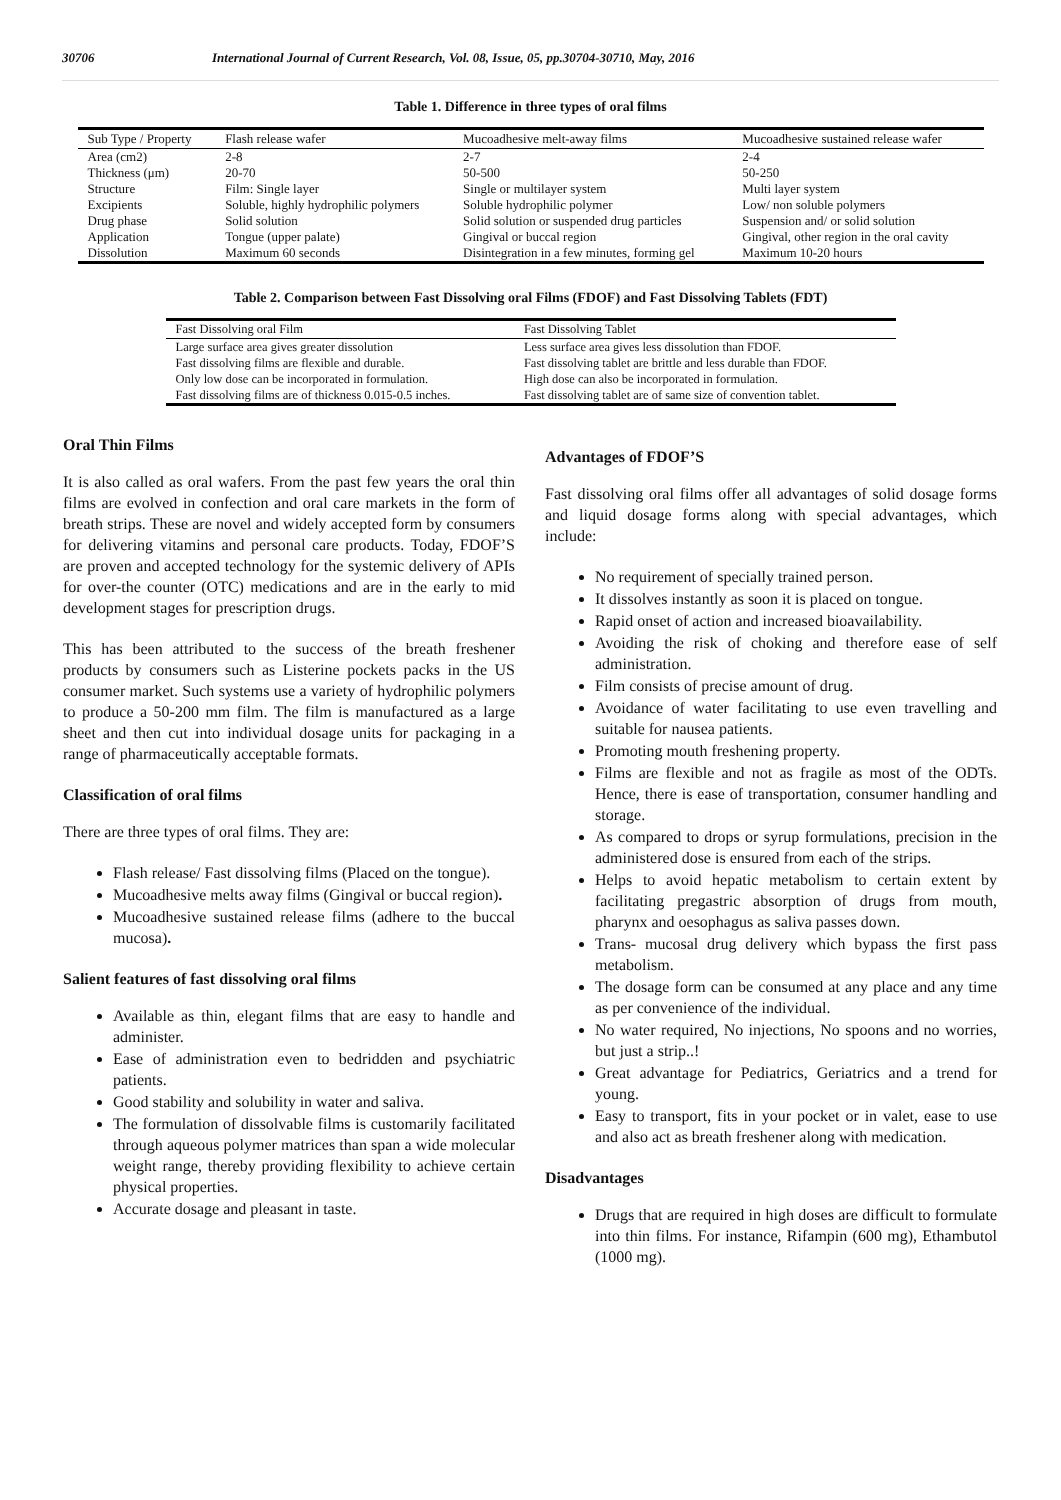30706 International Journal of Current Research, Vol. 08, Issue, 05, pp.30704-30710, May, 2016
Table 1. Difference in three types of oral films
| Sub Type / Property | Flash release wafer | Mucoadhesive melt-away films | Mucoadhesive sustained release wafer |
| --- | --- | --- | --- |
| Area (cm2) | 2-8 | 2-7 | 2-4 |
| Thickness (μm) | 20-70 | 50-500 | 50-250 |
| Structure | Film: Single layer | Single or multilayer system | Multi layer system |
| Excipients | Soluble, highly hydrophilic polymers | Soluble hydrophilic polymer | Low/ non soluble polymers |
| Drug phase | Solid solution | Solid solution or suspended drug particles | Suspension and/ or solid solution |
| Application | Tongue (upper palate) | Gingival or buccal region | Gingival, other region in the oral cavity |
| Dissolution | Maximum 60 seconds | Disintegration in a few minutes, forming gel | Maximum 10-20 hours |
Table 2. Comparison between Fast Dissolving oral Films (FDOF) and Fast Dissolving Tablets (FDT)
| Fast Dissolving oral Film | Fast Dissolving Tablet |
| --- | --- |
| Large surface area gives greater dissolution | Less surface area gives less dissolution than FDOF. |
| Fast dissolving films are flexible and durable. | Fast dissolving tablet are brittle and less durable than FDOF. |
| Only low dose can be incorporated in formulation. | High dose can also be incorporated in formulation. |
| Fast dissolving films are of thickness 0.015-0.5 inches. | Fast dissolving tablet are of same size of convention tablet. |
Oral Thin Films
It is also called as oral wafers. From the past few years the oral thin films are evolved in confection and oral care markets in the form of breath strips. These are novel and widely accepted form by consumers for delivering vitamins and personal care products. Today, FDOF’S are proven and accepted technology for the systemic delivery of APIs for over-the counter (OTC) medications and are in the early to mid development stages for prescription drugs.
This has been attributed to the success of the breath freshener products by consumers such as Listerine pockets packs in the US consumer market. Such systems use a variety of hydrophilic polymers to produce a 50-200 mm film. The film is manufactured as a large sheet and then cut into individual dosage units for packaging in a range of pharmaceutically acceptable formats.
Classification of oral films
There are three types of oral films. They are:
Flash release/ Fast dissolving films (Placed on the tongue).
Mucoadhesive melts away films (Gingival or buccal region).
Mucoadhesive sustained release films (adhere to the buccal mucosa).
Salient features of fast dissolving oral films
Available as thin, elegant films that are easy to handle and administer.
Ease of administration even to bedridden and psychiatric patients.
Good stability and solubility in water and saliva.
The formulation of dissolvable films is customarily facilitated through aqueous polymer matrices than span a wide molecular weight range, thereby providing flexibility to achieve certain physical properties.
Accurate dosage and pleasant in taste.
Advantages of FDOF’S
Fast dissolving oral films offer all advantages of solid dosage forms and liquid dosage forms along with special advantages, which include:
No requirement of specially trained person.
It dissolves instantly as soon it is placed on tongue.
Rapid onset of action and increased bioavailability.
Avoiding the risk of choking and therefore ease of self administration.
Film consists of precise amount of drug.
Avoidance of water facilitating to use even travelling and suitable for nausea patients.
Promoting mouth freshening property.
Films are flexible and not as fragile as most of the ODTs. Hence, there is ease of transportation, consumer handling and storage.
As compared to drops or syrup formulations, precision in the administered dose is ensured from each of the strips.
Helps to avoid hepatic metabolism to certain extent by facilitating pregastric absorption of drugs from mouth, pharynx and oesophagus as saliva passes down.
Trans- mucosal drug delivery which bypass the first pass metabolism.
The dosage form can be consumed at any place and any time as per convenience of the individual.
No water required, No injections, No spoons and no worries, but just a strip..!
Great advantage for Pediatrics, Geriatrics and a trend for young.
Easy to transport, fits in your pocket or in valet, ease to use and also act as breath freshener along with medication.
Disadvantages
Drugs that are required in high doses are difficult to formulate into thin films. For instance, Rifampin (600 mg), Ethambutol (1000 mg).